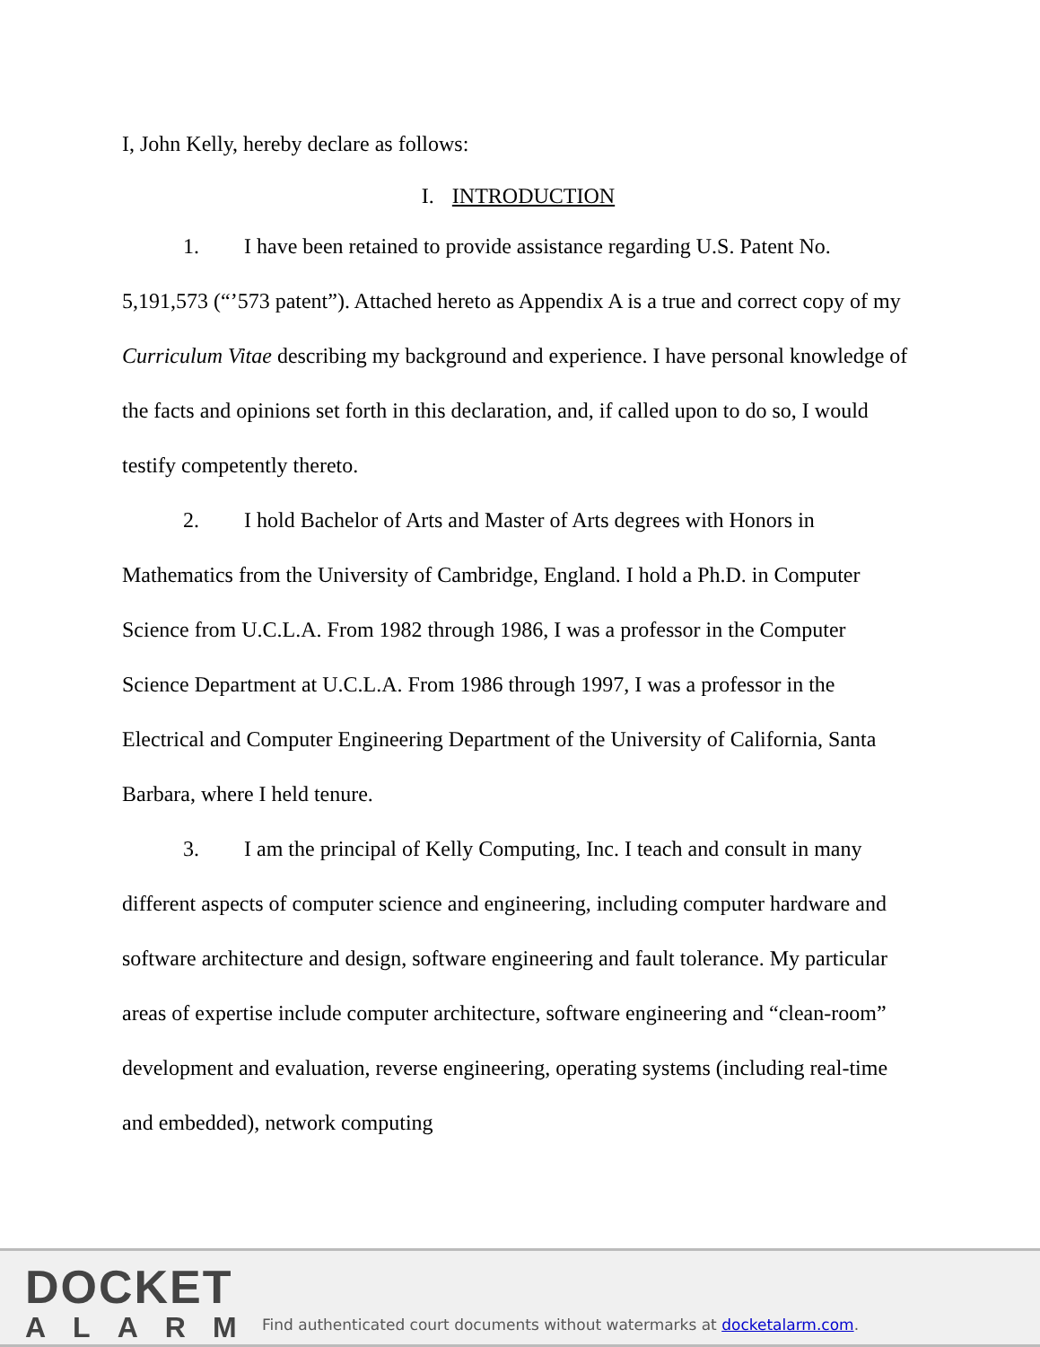I, John Kelly, hereby declare as follows:
I. INTRODUCTION
1. I have been retained to provide assistance regarding U.S. Patent No. 5,191,573 (“’573 patent”). Attached hereto as Appendix A is a true and correct copy of my Curriculum Vitae describing my background and experience. I have personal knowledge of the facts and opinions set forth in this declaration, and, if called upon to do so, I would testify competently thereto.
2. I hold Bachelor of Arts and Master of Arts degrees with Honors in Mathematics from the University of Cambridge, England. I hold a Ph.D. in Computer Science from U.C.L.A. From 1982 through 1986, I was a professor in the Computer Science Department at U.C.L.A. From 1986 through 1997, I was a professor in the Electrical and Computer Engineering Department of the University of California, Santa Barbara, where I held tenure.
3. I am the principal of Kelly Computing, Inc. I teach and consult in many different aspects of computer science and engineering, including computer hardware and software architecture and design, software engineering and fault tolerance. My particular areas of expertise include computer architecture, software engineering and “clean-room” development and evaluation, reverse engineering, operating systems (including real-time and embedded), network computing
DOCKET
ALARM
Find authenticated court documents without watermarks at docketalarm.com.